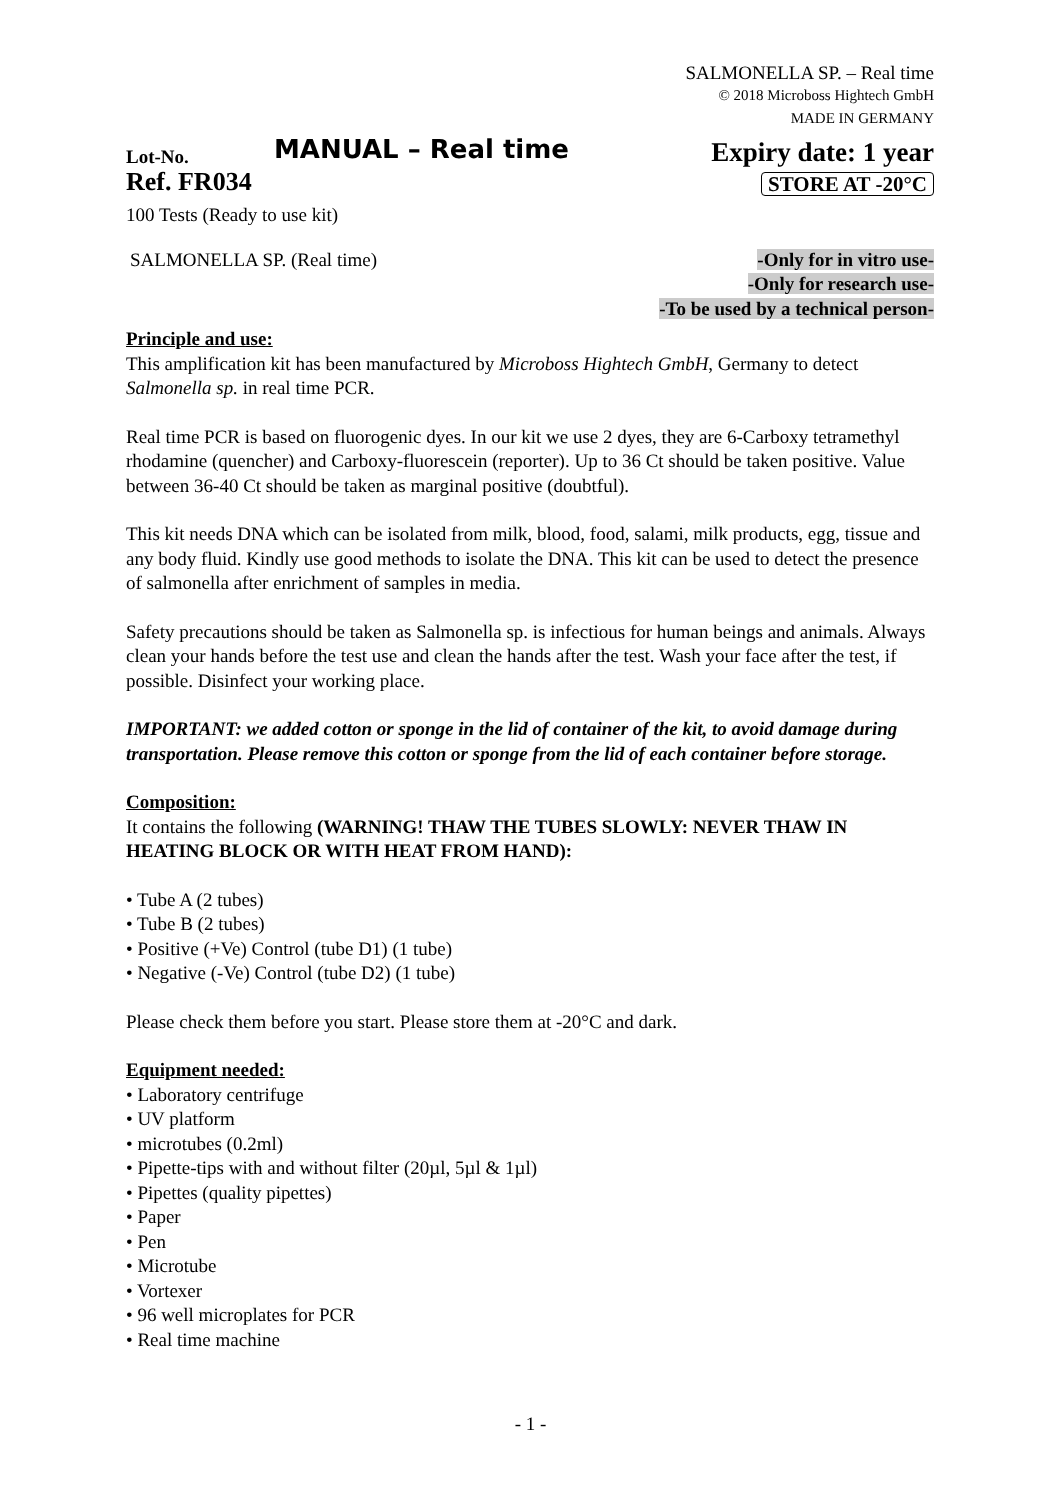SALMONELLA SP. – Real time
© 2018 Microboss Hightech GmbH
MADE IN GERMANY
Lot-No.
Ref. FR034
MANUAL – Real time
Expiry date: 1 year
STORE AT -20°C
100 Tests (Ready to use kit)
SALMONELLA SP. (Real time) -Only for in vitro use-
-Only for research use-
-To be used by a technical person-
Principle and use:
This amplification kit has been manufactured by Microboss Hightech GmbH, Germany to detect Salmonella sp. in real time PCR.
Real time PCR is based on fluorogenic dyes. In our kit we use 2 dyes, they are 6-Carboxy tetramethyl rhodamine (quencher) and Carboxy-fluorescein (reporter). Up to 36 Ct should be taken positive. Value between 36-40 Ct should be taken as marginal positive (doubtful).
This kit needs DNA which can be isolated from milk, blood, food, salami, milk products, egg, tissue and any body fluid. Kindly use good methods to isolate the DNA. This kit can be used to detect the presence of salmonella after enrichment of samples in media.
Safety precautions should be taken as Salmonella sp. is infectious for human beings and animals. Always clean your hands before the test use and clean the hands after the test. Wash your face after the test, if possible. Disinfect your working place.
IMPORTANT: we added cotton or sponge in the lid of container of the kit, to avoid damage during transportation. Please remove this cotton or sponge from the lid of each container before storage.
Composition:
It contains the following (WARNING! THAW THE TUBES SLOWLY: NEVER THAW IN HEATING BLOCK OR WITH HEAT FROM HAND):
• Tube A (2 tubes)
• Tube B (2 tubes)
• Positive (+Ve) Control (tube D1) (1 tube)
• Negative (-Ve) Control (tube D2) (1 tube)
Please check them before you start. Please store them at -20°C and dark.
Equipment needed:
• Laboratory centrifuge
• UV platform
• microtubes (0.2ml)
• Pipette-tips with and without filter (20µl, 5µl & 1µl)
• Pipettes (quality pipettes)
• Paper
• Pen
• Microtube
• Vortexer
• 96 well microplates for PCR
• Real time machine
- 1 -